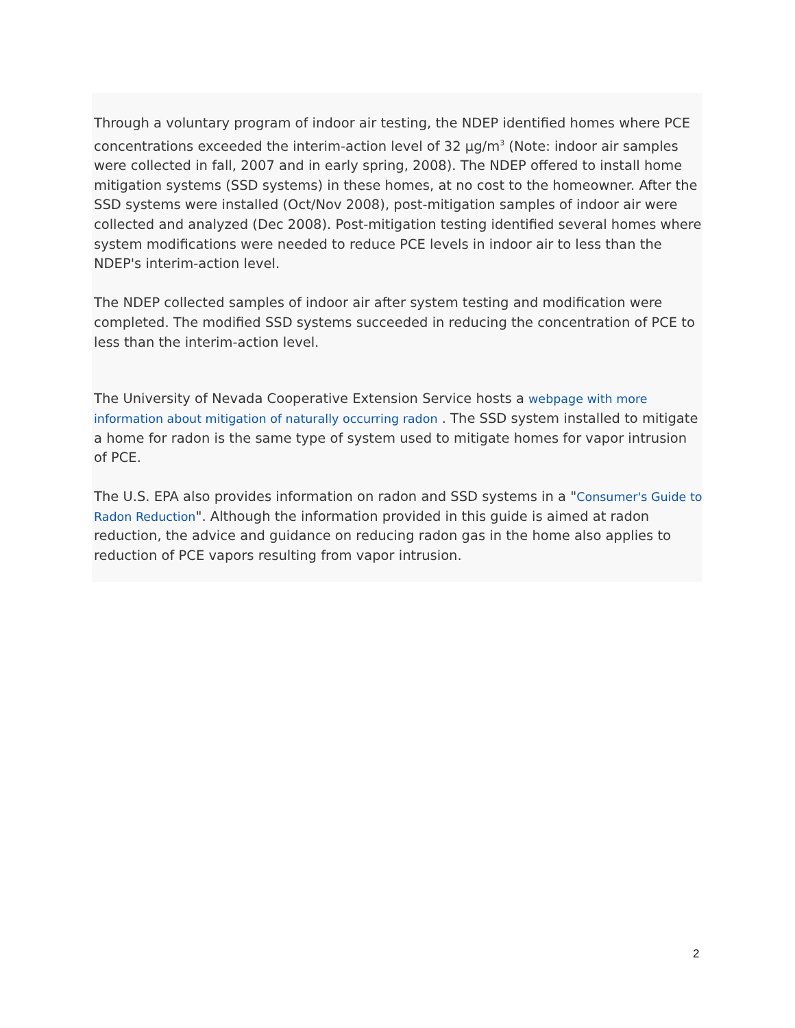Through a voluntary program of indoor air testing, the NDEP identified homes where PCE concentrations exceeded the interim-action level of 32 µg/m<sup>3</sup> (Note: indoor air samples were collected in fall, 2007 and in early spring, 2008). The NDEP offered to install home mitigation systems (SSD systems) in these homes, at no cost to the homeowner. After the SSD systems were installed (Oct/Nov 2008), post-mitigation samples of indoor air were collected and analyzed (Dec 2008). Post-mitigation testing identified several homes where system modifications were needed to reduce PCE levels in indoor air to less than the NDEP's interim-action level.
The NDEP collected samples of indoor air after system testing and modification were completed. The modified SSD systems succeeded in reducing the concentration of PCE to less than the interim-action level.
The University of Nevada Cooperative Extension Service hosts a webpage with more information about mitigation of naturally occurring radon . The SSD system installed to mitigate a home for radon is the same type of system used to mitigate homes for vapor intrusion of PCE.
The U.S. EPA also provides information on radon and SSD systems in a "Consumer's Guide to Radon Reduction". Although the information provided in this guide is aimed at radon reduction, the advice and guidance on reducing radon gas in the home also applies to reduction of PCE vapors resulting from vapor intrusion.
2